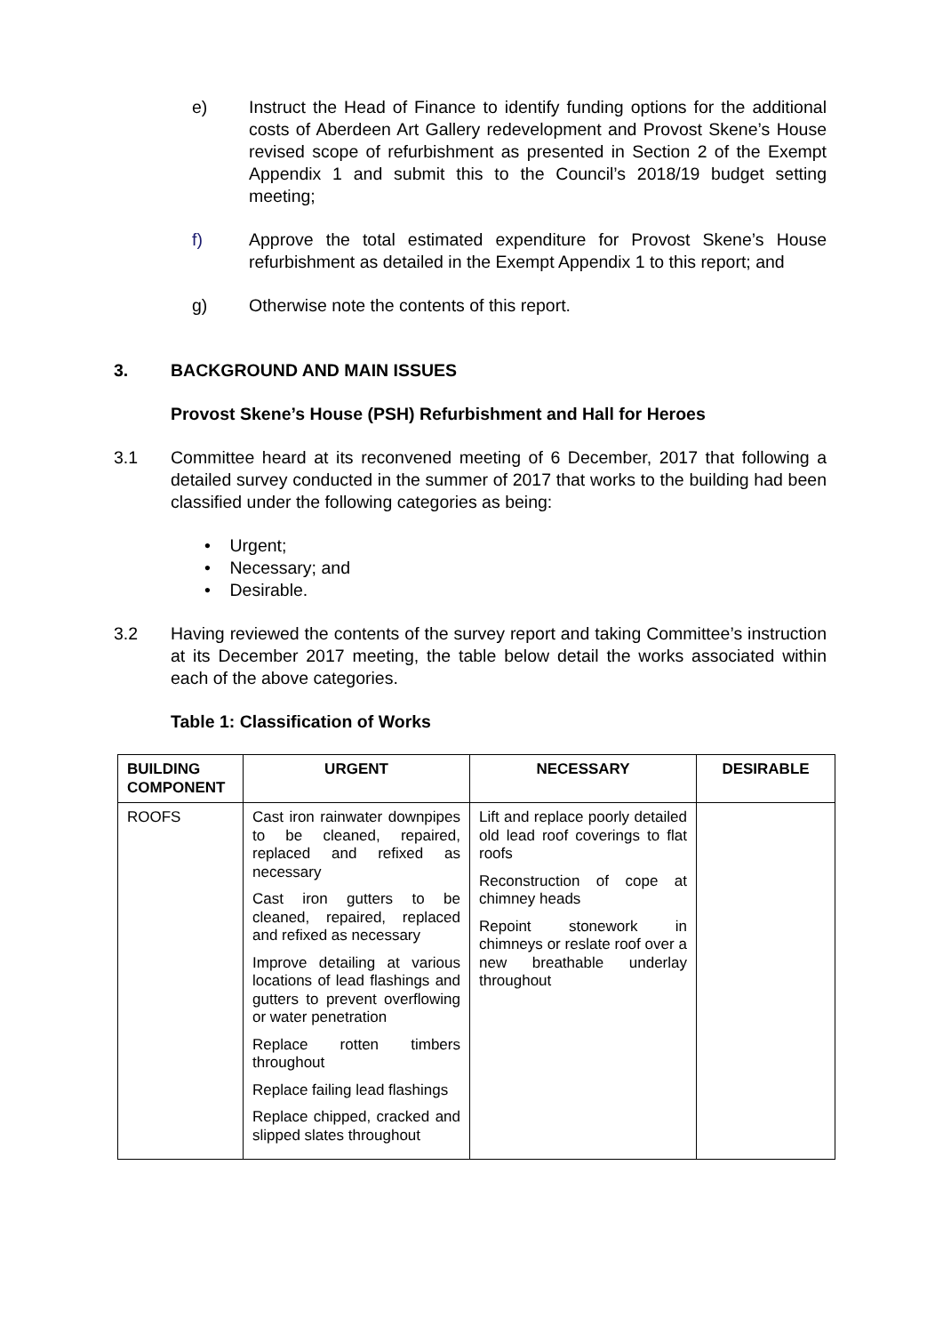e) Instruct the Head of Finance to identify funding options for the additional costs of Aberdeen Art Gallery redevelopment and Provost Skene’s House revised scope of refurbishment as presented in Section 2 of the Exempt Appendix 1 and submit this to the Council’s 2018/19 budget setting meeting;
f) Approve the total estimated expenditure for Provost Skene’s House refurbishment as detailed in the Exempt Appendix 1 to this report; and
g) Otherwise note the contents of this report.
3. BACKGROUND AND MAIN ISSUES
Provost Skene’s House (PSH) Refurbishment and Hall for Heroes
3.1 Committee heard at its reconvened meeting of 6 December, 2017 that following a detailed survey conducted in the summer of 2017 that works to the building had been classified under the following categories as being:
• Urgent;
• Necessary; and
• Desirable.
3.2 Having reviewed the contents of the survey report and taking Committee’s instruction at its December 2017 meeting, the table below detail the works associated within each of the above categories.
Table 1: Classification of Works
| BUILDING COMPONENT | URGENT | NECESSARY | DESIRABLE |
| --- | --- | --- | --- |
| ROOFS | Cast iron rainwater downpipes to be cleaned, repaired, replaced and refixed as necessary Cast iron gutters to be cleaned, repaired, replaced and refixed as necessary Improve detailing at various locations of lead flashings and gutters to prevent overflowing or water penetration Replace rotten timbers throughout Replace failing lead flashings Replace chipped, cracked and slipped slates throughout | Lift and replace poorly detailed old lead roof coverings to flat roofs Reconstruction of cope at chimney heads Repoint stonework in chimneys or reslate roof over a new breathable underlay throughout | |